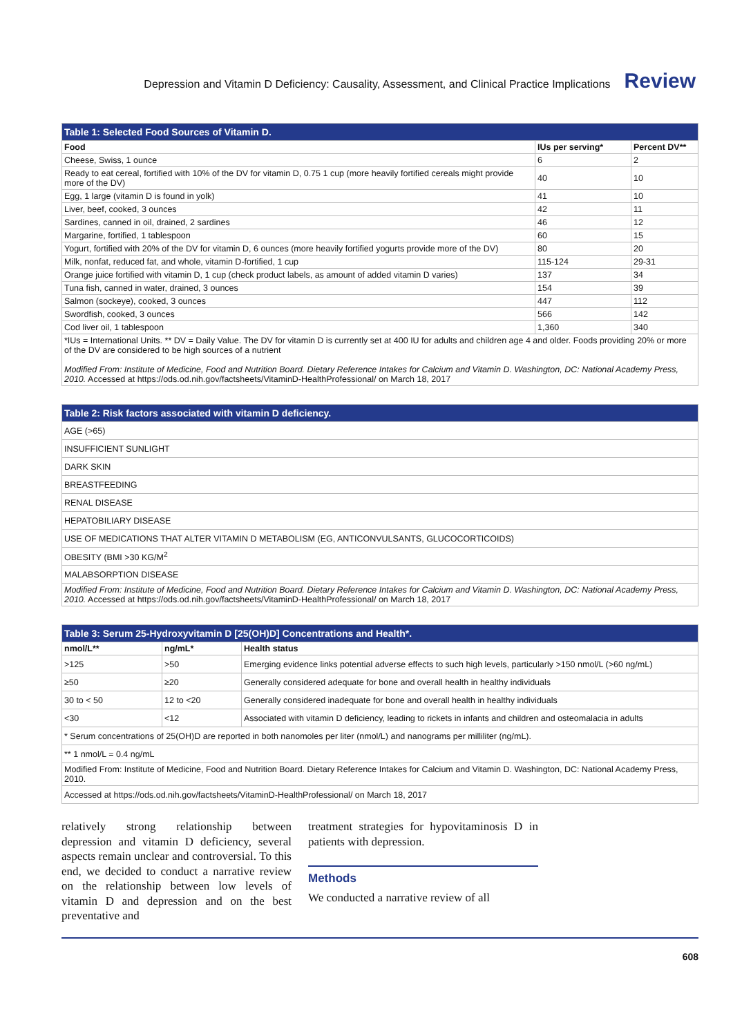Depression and Vitamin D Deficiency: Causality, Assessment, and Clinical Practice Implications Review
| Table 1: Selected Food Sources of Vitamin D. | | |
| --- | --- | --- |
| Food | IUs per serving* | Percent DV** |
| Cheese, Swiss, 1 ounce | 6 | 2 |
| Ready to eat cereal, fortified with 10% of the DV for vitamin D, 0.75 1 cup (more heavily fortified cereals might provide more of the DV) | 40 | 10 |
| Egg, 1 large (vitamin D is found in yolk) | 41 | 10 |
| Liver, beef, cooked, 3 ounces | 42 | 11 |
| Sardines, canned in oil, drained, 2 sardines | 46 | 12 |
| Margarine, fortified, 1 tablespoon | 60 | 15 |
| Yogurt, fortified with 20% of the DV for vitamin D, 6 ounces (more heavily fortified yogurts provide more of the DV) | 80 | 20 |
| Milk, nonfat, reduced fat, and whole, vitamin D-fortified, 1 cup | 115-124 | 29-31 |
| Orange juice fortified with vitamin D, 1 cup (check product labels, as amount of added vitamin D varies) | 137 | 34 |
| Tuna fish, canned in water, drained, 3 ounces | 154 | 39 |
| Salmon (sockeye), cooked, 3 ounces | 447 | 112 |
| Swordfish, cooked, 3 ounces | 566 | 142 |
| Cod liver oil, 1 tablespoon | 1,360 | 340 |
| *IUs = International Units. ** DV = Daily Value. The DV for vitamin D is currently set at 400 IU for adults and children age 4 and older. Foods providing 20% or more of the DV are considered to be high sources of a nutrient Modified From: Institute of Medicine, Food and Nutrition Board. Dietary Reference Intakes for Calcium and Vitamin D. Washington, DC: National Academy Press, 2010. Accessed at https://ods.od.nih.gov/factsheets/VitaminD-HealthProfessional/ on March 18, 2017 | | |
| Table 2: Risk factors associated with vitamin D deficiency. |
| --- |
| AGE (>65) |
| INSUFFICIENT SUNLIGHT |
| DARK SKIN |
| BREASTFEEDING |
| RENAL DISEASE |
| HEPATOBILIARY DISEASE |
| USE OF MEDICATIONS THAT ALTER VITAMIN D METABOLISM (EG, ANTICONVULSANTS, GLUCOCORTICOIDS) |
| OBESITY (BMI >30 KG/M<sup>2</sup> |
| MALABSORPTION DISEASE |
| Modified From: Institute of Medicine, Food and Nutrition Board. Dietary Reference Intakes for Calcium and Vitamin D. Washington, DC: National Academy Press, 2010. Accessed at https://ods.od.nih.gov/factsheets/VitaminD-HealthProfessional/ on March 18, 2017 |
| Table 3: Serum 25-Hydroxyvitamin D [25(OH)D] Concentrations and Health*. | | |
| --- | --- | --- |
| nmol/L** | ng/mL* | Health status |
| >125 | >50 | Emerging evidence links potential adverse effects to such high levels, particularly >150 nmol/L (>60 ng/mL) |
| ≥50 | ≥20 | Generally considered adequate for bone and overall health in healthy individuals |
| 30 to < 50 | 12 to <20 | Generally considered inadequate for bone and overall health in healthy individuals |
| <30 | <12 | Associated with vitamin D deficiency, leading to rickets in infants and children and osteomalacia in adults |
| * Serum concentrations of 25(OH)D are reported in both nanomoles per liter (nmol/L) and nanograms per milliliter (ng/mL). | | |
| ** 1 nmol/L = 0.4 ng/mL | | |
| Modified From: Institute of Medicine, Food and Nutrition Board. Dietary Reference Intakes for Calcium and Vitamin D. Washington, DC: National Academy Press, 2010. | | |
| Accessed at https://ods.od.nih.gov/factsheets/VitaminD-HealthProfessional/ on March 18, 2017 | | |
relatively strong relationship between depression and vitamin D deficiency, several aspects remain unclear and controversial. To this end, we decided to conduct a narrative review on the relationship between low levels of vitamin D and depression and on the best preventative and
treatment strategies for hypovitaminosis D in patients with depression.
Methods
We conducted a narrative review of all
608